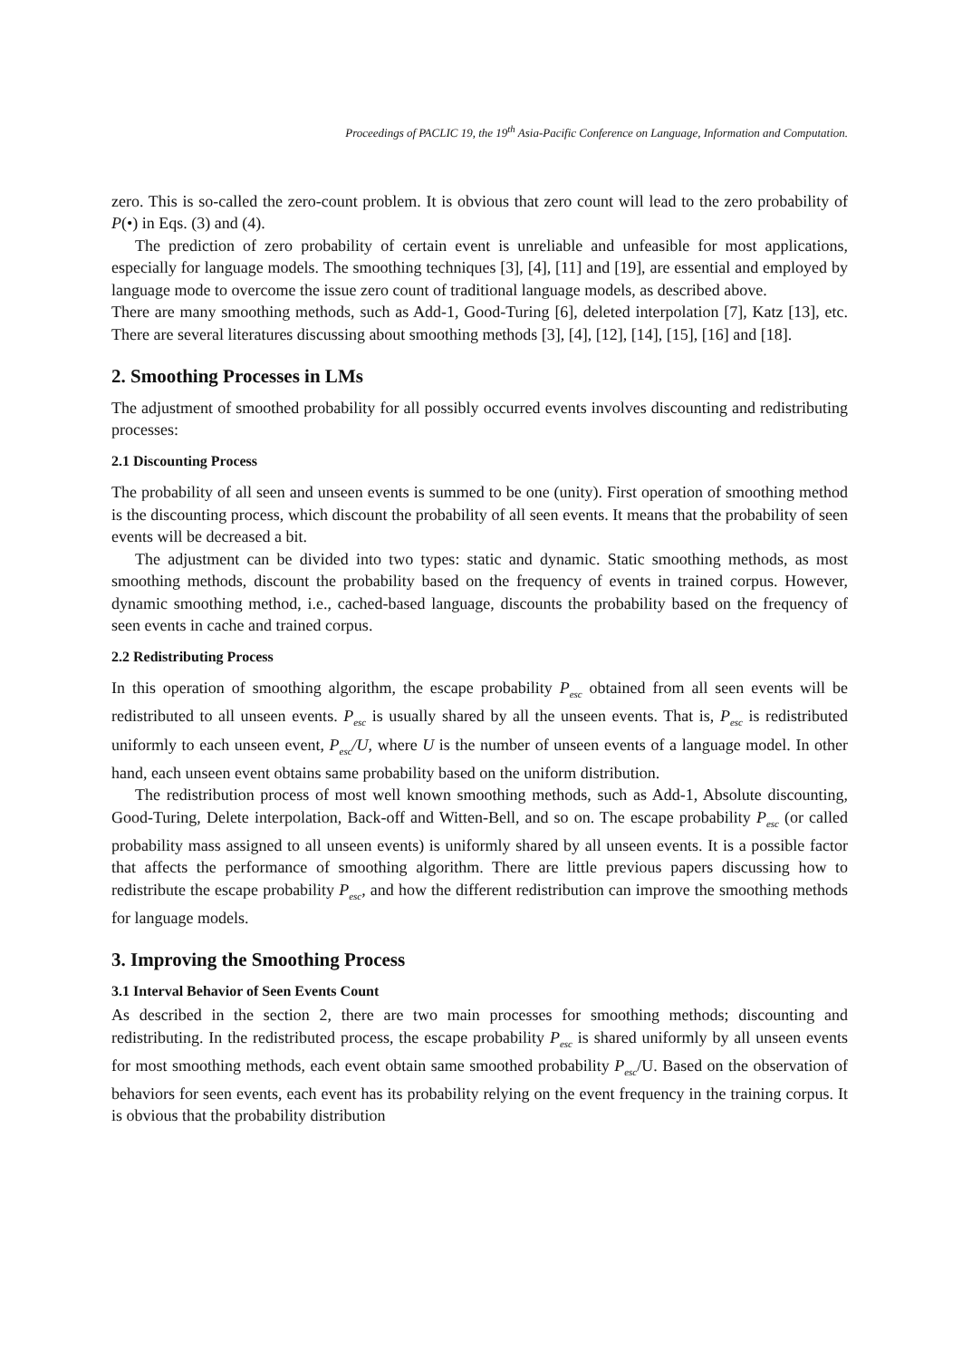Proceedings of PACLIC 19, the 19<sup>th</sup> Asia-Pacific Conference on Language, Information and Computation.
zero. This is so-called the zero-count problem. It is obvious that zero count will lead to the zero probability of P(•) in Eqs. (3) and (4).
The prediction of zero probability of certain event is unreliable and unfeasible for most applications, especially for language models. The smoothing techniques [3], [4], [11] and [19], are essential and employed by language mode to overcome the issue zero count of traditional language models, as described above.
There are many smoothing methods, such as Add-1, Good-Turing [6], deleted interpolation [7], Katz [13], etc. There are several literatures discussing about smoothing methods [3], [4], [12], [14], [15], [16] and [18].
2. Smoothing Processes in LMs
The adjustment of smoothed probability for all possibly occurred events involves discounting and redistributing processes:
2.1 Discounting Process
The probability of all seen and unseen events is summed to be one (unity). First operation of smoothing method is the discounting process, which discount the probability of all seen events. It means that the probability of seen events will be decreased a bit.
The adjustment can be divided into two types: static and dynamic. Static smoothing methods, as most smoothing methods, discount the probability based on the frequency of events in trained corpus. However, dynamic smoothing method, i.e., cached-based language, discounts the probability based on the frequency of seen events in cache and trained corpus.
2.2 Redistributing Process
In this operation of smoothing algorithm, the escape probability P<sub>esc</sub> obtained from all seen events will be redistributed to all unseen events. P<sub>esc</sub> is usually shared by all the unseen events. That is, P<sub>esc</sub> is redistributed uniformly to each unseen event, P<sub>esc</sub>/U, where U is the number of unseen events of a language model. In other hand, each unseen event obtains same probability based on the uniform distribution.
The redistribution process of most well known smoothing methods, such as Add-1, Absolute discounting, Good-Turing, Delete interpolation, Back-off and Witten-Bell, and so on. The escape probability P<sub>esc</sub> (or called probability mass assigned to all unseen events) is uniformly shared by all unseen events. It is a possible factor that affects the performance of smoothing algorithm. There are little previous papers discussing how to redistribute the escape probability P<sub>esc</sub>, and how the different redistribution can improve the smoothing methods for language models.
3. Improving the Smoothing Process
3.1 Interval Behavior of Seen Events Count
As described in the section 2, there are two main processes for smoothing methods; discounting and redistributing. In the redistributed process, the escape probability P<sub>esc</sub> is shared uniformly by all unseen events for most smoothing methods, each event obtain same smoothed probability P<sub>esc</sub>/U. Based on the observation of behaviors for seen events, each event has its probability relying on the event frequency in the training corpus. It is obvious that the probability distribution